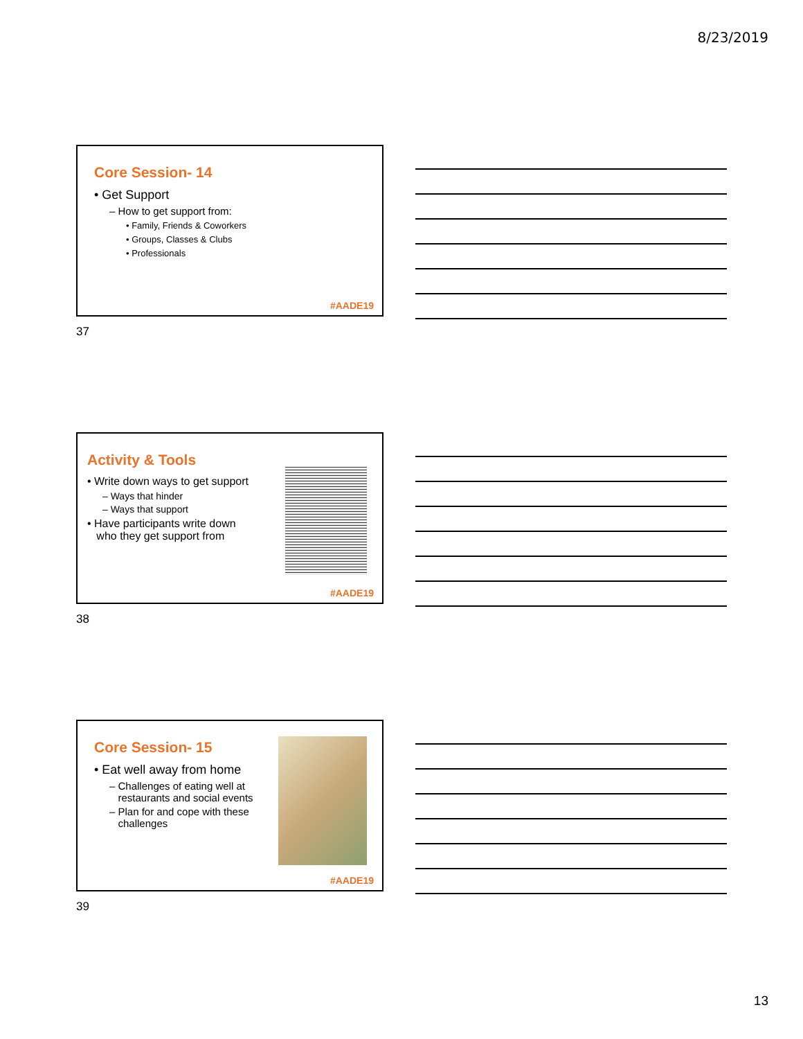8/23/2019
Core Session- 14
• Get Support
– How to get support from:
• Family, Friends & Coworkers
• Groups, Classes & Clubs
• Professionals
#AADE19
37
Activity & Tools
• Write down ways to get support
– Ways that hinder
– Ways that support
• Have participants write down
who they get support from
#AADE19
38
Core Session- 15
• Eat well away from home
– Challenges of eating well at
restaurants and social events
– Plan for and cope with these
challenges
#AADE19
39
13